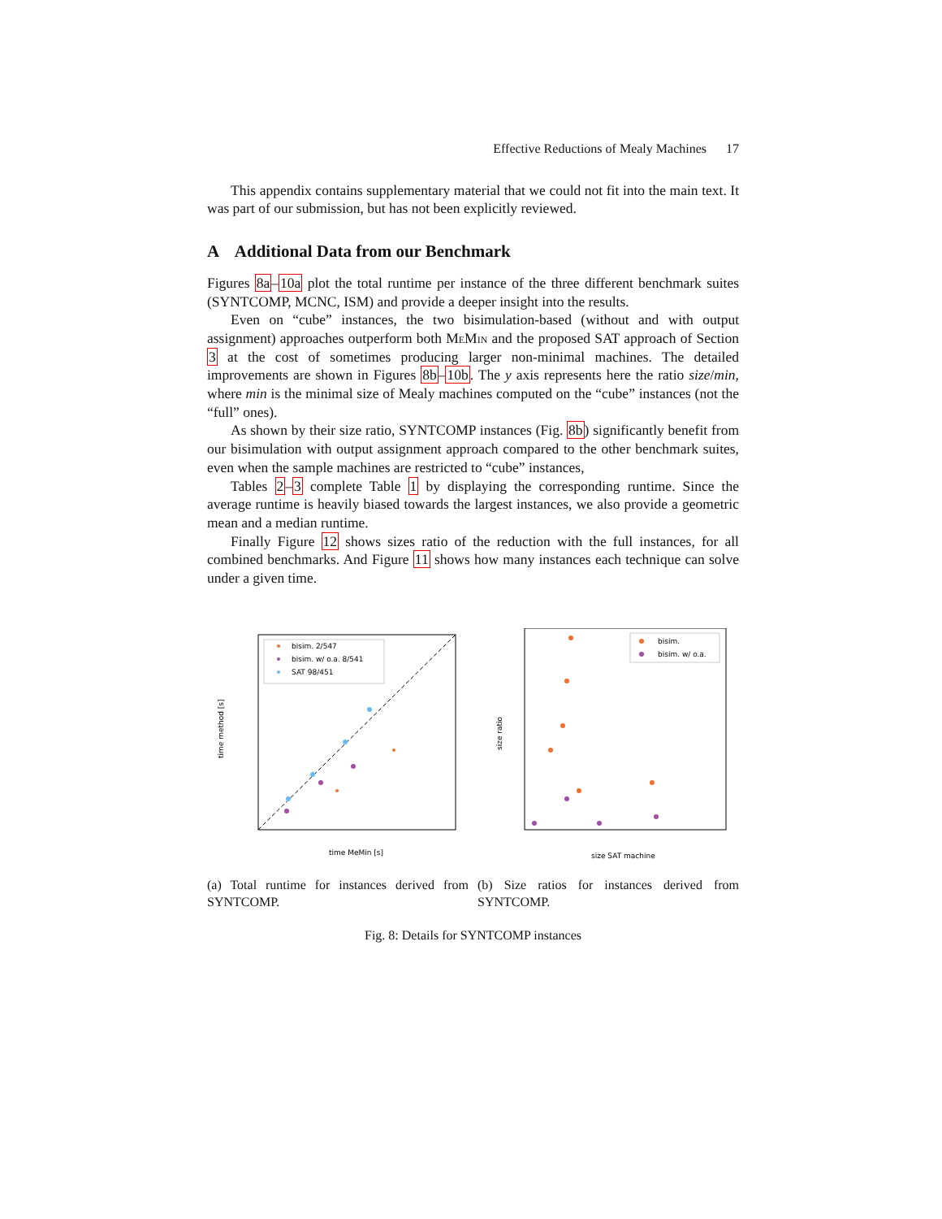Effective Reductions of Mealy Machines 17
This appendix contains supplementary material that we could not fit into the main text. It was part of our submission, but has not been explicitly reviewed.
A Additional Data from our Benchmark
Figures 8a–10a plot the total runtime per instance of the three different benchmark suites (SYNTCOMP, MCNC, ISM) and provide a deeper insight into the results.
Even on “cube” instances, the two bisimulation-based (without and with output assignment) approaches outperform both MeMin and the proposed SAT approach of Section 3 at the cost of sometimes producing larger non-minimal machines. The detailed improvements are shown in Figures 8b–10b. The y axis represents here the ratio size/min, where min is the minimal size of Mealy machines computed on the “cube” instances (not the “full” ones).
As shown by their size ratio, SYNTCOMP instances (Fig. 8b) significantly benefit from our bisimulation with output assignment approach compared to the other benchmark suites, even when the sample machines are restricted to “cube” instances,
Tables 2–3 complete Table 1 by displaying the corresponding runtime. Since the average runtime is heavily biased towards the largest instances, we also provide a geometric mean and a median runtime.
Finally Figure 12 shows sizes ratio of the reduction with the full instances, for all combined benchmarks. And Figure 11 shows how many instances each technique can solve under a given time.
bisim. 2/547
bisim. w/ o.a. 8/541
SAT 98/451
time method [s]
time MeMin [s]
(a) Total runtime for instances derived from SYNTCOMP.
bisim.
bisim. w/ o.a.
size ratio
size SAT machine
(b) Size ratios for instances derived from SYNTCOMP.
Fig. 8: Details for SYNTCOMP instances